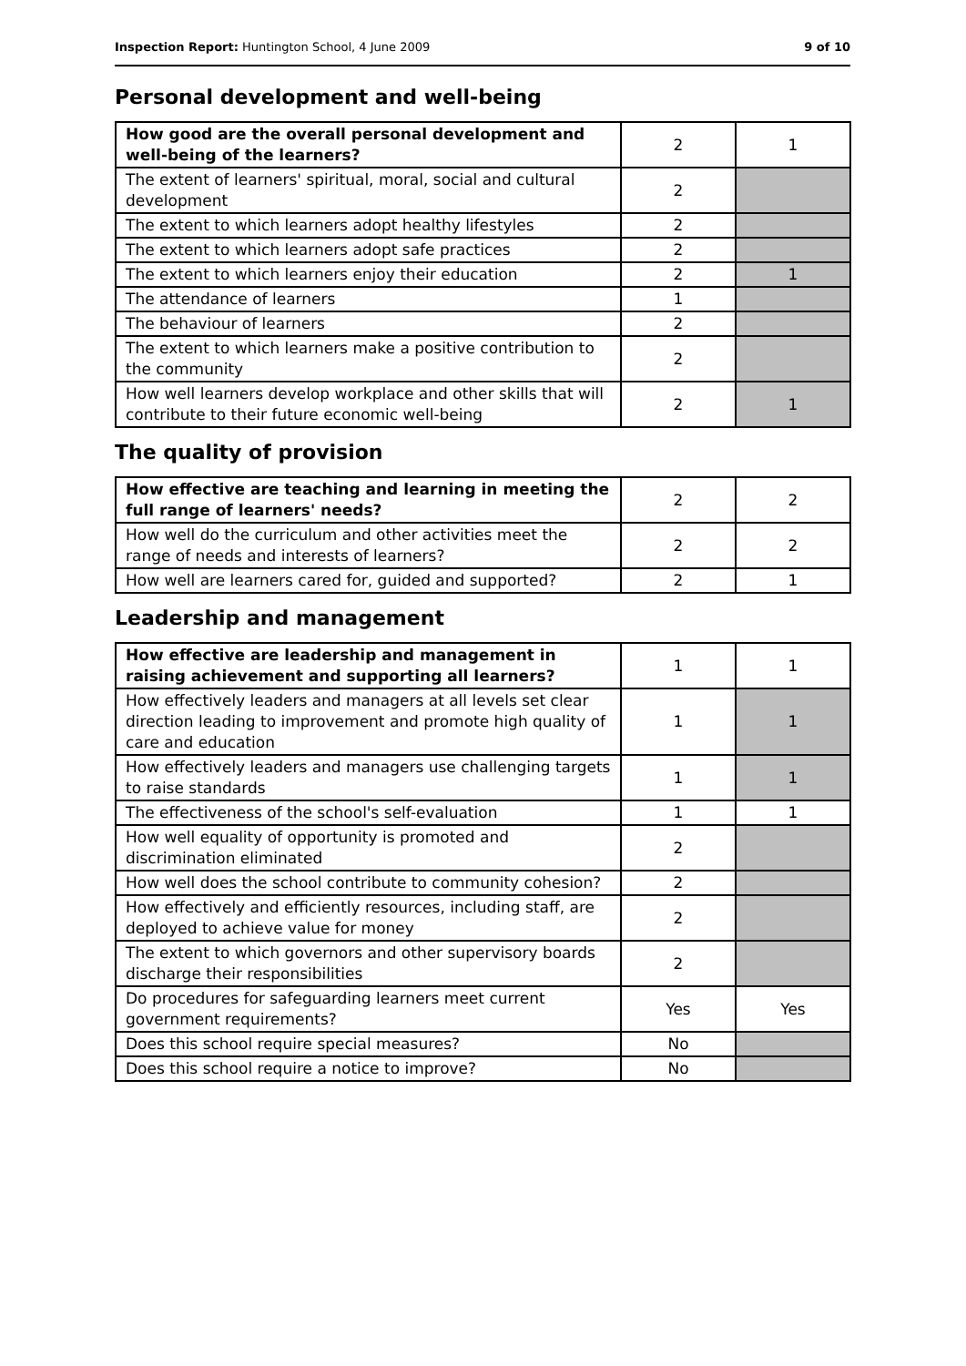Inspection Report: Huntington School, 4 June 2009 9 of 10
Personal development and well-being
| How good are the overall personal development and well-being of the learners? | 2 | 1 |
| The extent of learners' spiritual, moral, social and cultural development | 2 | |
| The extent to which learners adopt healthy lifestyles | 2 | |
| The extent to which learners adopt safe practices | 2 | |
| The extent to which learners enjoy their education | 2 | 1 |
| The attendance of learners | 1 | |
| The behaviour of learners | 2 | |
| The extent to which learners make a positive contribution to the community | 2 | |
| How well learners develop workplace and other skills that will contribute to their future economic well-being | 2 | 1 |
The quality of provision
| How effective are teaching and learning in meeting the full range of learners' needs? | 2 | 2 |
| How well do the curriculum and other activities meet the range of needs and interests of learners? | 2 | 2 |
| How well are learners cared for, guided and supported? | 2 | 1 |
Leadership and management
| How effective are leadership and management in raising achievement and supporting all learners? | 1 | 1 |
| How effectively leaders and managers at all levels set clear direction leading to improvement and promote high quality of care and education | 1 | 1 |
| How effectively leaders and managers use challenging targets to raise standards | 1 | 1 |
| The effectiveness of the school's self-evaluation | 1 | 1 |
| How well equality of opportunity is promoted and discrimination eliminated | 2 | |
| How well does the school contribute to community cohesion? | 2 | |
| How effectively and efficiently resources, including staff, are deployed to achieve value for money | 2 | |
| The extent to which governors and other supervisory boards discharge their responsibilities | 2 | |
| Do procedures for safeguarding learners meet current government requirements? | Yes | Yes |
| Does this school require special measures? | No | |
| Does this school require a notice to improve? | No | |